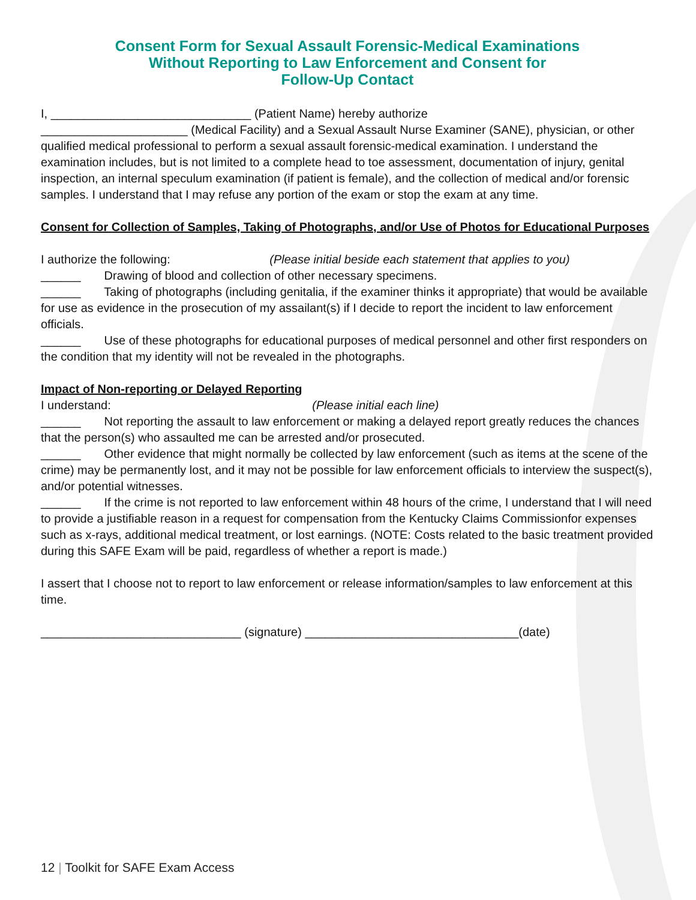Consent Form for Sexual Assault Forensic-Medical Examinations
Without Reporting to Law Enforcement and Consent for
Follow-Up Contact
I, ______________________________ (Patient Name) hereby authorize
______________________ (Medical Facility) and a Sexual Assault Nurse Examiner (SANE), physician, or other qualified medical professional to perform a sexual assault forensic-medical examination. I understand the examination includes, but is not limited to a complete head to toe assessment, documentation of injury, genital inspection, an internal speculum examination (if patient is female), and the collection of medical and/or forensic samples. I understand that I may refuse any portion of the exam or stop the exam at any time.
Consent for Collection of Samples, Taking of Photographs, and/or Use of Photos for Educational Purposes
I authorize the following: (Please initial beside each statement that applies to you)
______ Drawing of blood and collection of other necessary specimens.
______ Taking of photographs (including genitalia, if the examiner thinks it appropriate) that would be available for use as evidence in the prosecution of my assailant(s) if I decide to report the incident to law enforcement officials.
______ Use of these photographs for educational purposes of medical personnel and other first responders on the condition that my identity will not be revealed in the photographs.
Impact of Non-reporting or Delayed Reporting
I understand: (Please initial each line)
______ Not reporting the assault to law enforcement or making a delayed report greatly reduces the chances that the person(s) who assaulted me can be arrested and/or prosecuted.
______ Other evidence that might normally be collected by law enforcement (such as items at the scene of the crime) may be permanently lost, and it may not be possible for law enforcement officials to interview the suspect(s), and/or potential witnesses.
______ If the crime is not reported to law enforcement within 48 hours of the crime, I understand that I will need to provide a justifiable reason in a request for compensation from the Kentucky Claims Commissionfor expenses such as x-rays, additional medical treatment, or lost earnings. (NOTE: Costs related to the basic treatment provided during this SAFE Exam will be paid, regardless of whether a report is made.)
I assert that I choose not to report to law enforcement or release information/samples to law enforcement at this time.
______________________________ (signature) ________________________________(date)
12 | Toolkit for SAFE Exam Access